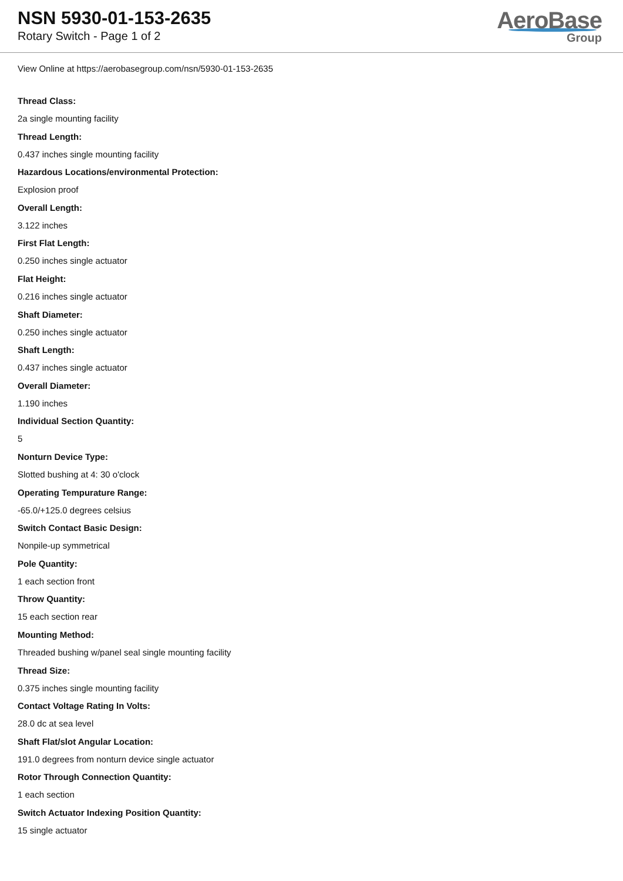NSN 5930-01-153-2635
Rotary Switch - Page 1 of 2
AeroBase
Group
View Online at https://aerobasegroup.com/nsn/5930-01-153-2635
Thread Class:
2a single mounting facility
Thread Length:
0.437 inches single mounting facility
Hazardous Locations/environmental Protection:
Explosion proof
Overall Length:
3.122 inches
First Flat Length:
0.250 inches single actuator
Flat Height:
0.216 inches single actuator
Shaft Diameter:
0.250 inches single actuator
Shaft Length:
0.437 inches single actuator
Overall Diameter:
1.190 inches
Individual Section Quantity:
5
Nonturn Device Type:
Slotted bushing at 4: 30 o'clock
Operating Tempurature Range:
-65.0/+125.0 degrees celsius
Switch Contact Basic Design:
Nonpile-up symmetrical
Pole Quantity:
1 each section front
Throw Quantity:
15 each section rear
Mounting Method:
Threaded bushing w/panel seal single mounting facility
Thread Size:
0.375 inches single mounting facility
Contact Voltage Rating In Volts:
28.0 dc at sea level
Shaft Flat/slot Angular Location:
191.0 degrees from nonturn device single actuator
Rotor Through Connection Quantity:
1 each section
Switch Actuator Indexing Position Quantity:
15 single actuator